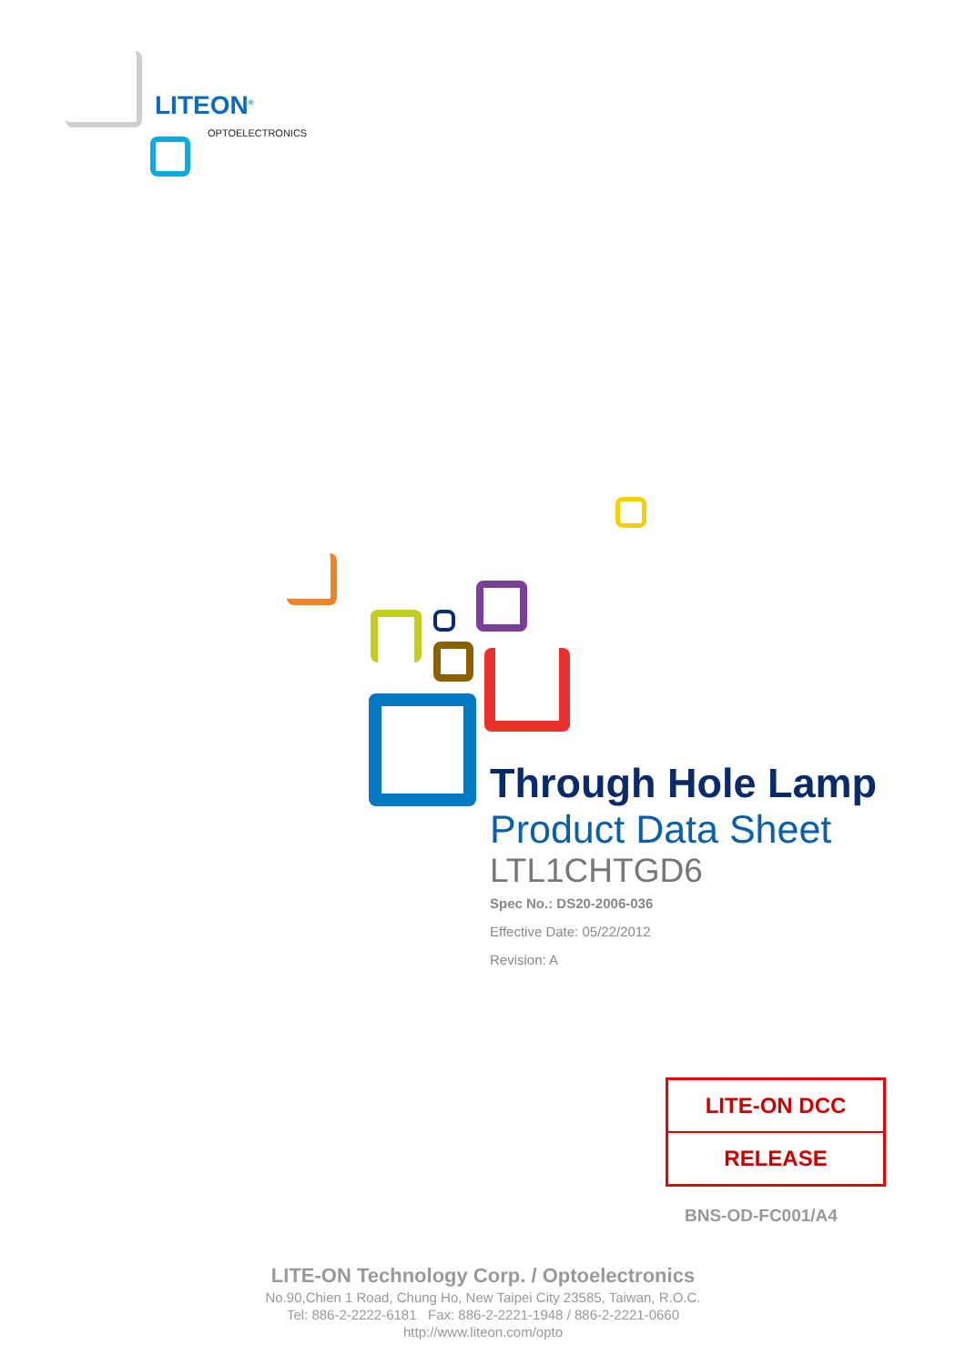LITEON<sup>®</sup>
OPTOELECTRONICS
Through Hole Lamp
Product Data Sheet
LTL1CHTGD6
Spec No.: DS20-2006-036
Effective Date: 05/22/2012
Revision: A
LITE-ON DCC
RELEASE
BNS-OD-FC001/A4
LITE-ON Technology Corp. / Optoelectronics
No.90,Chien 1 Road, Chung Ho, New Taipei City 23585, Taiwan, R.O.C.
Tel: 886-2-2222-6181 Fax: 886-2-2221-1948 / 886-2-2221-0660
http://www.liteon.com/opto